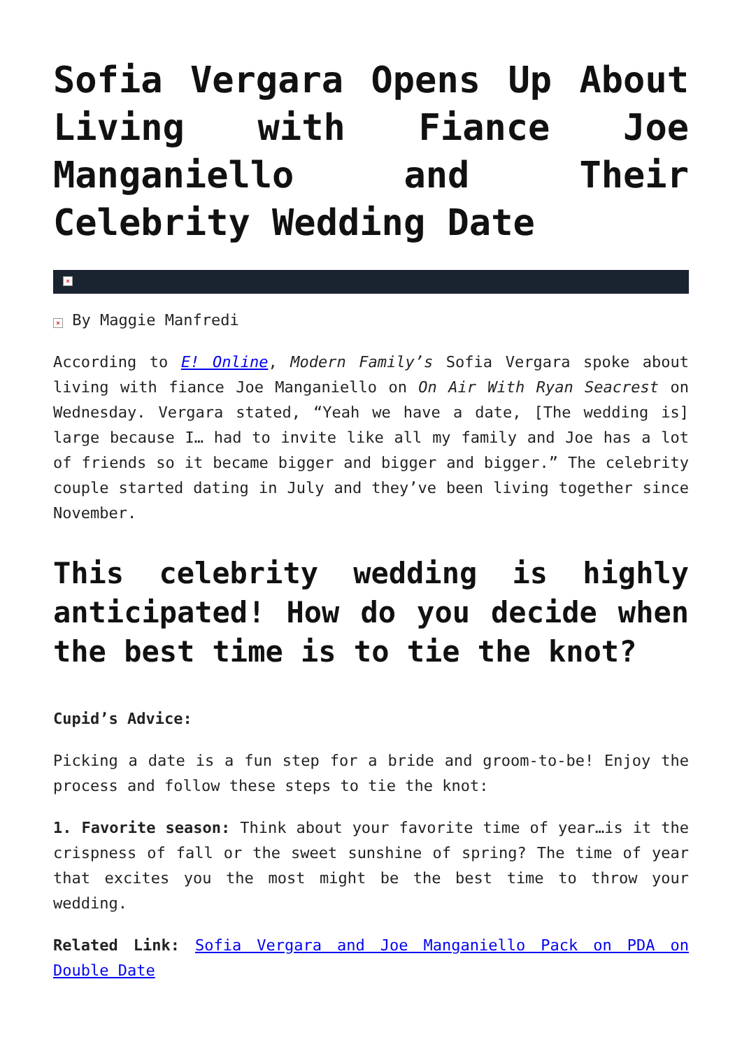Sofia Vergara Opens Up About Living with Fiance Joe Manganiello and Their Celebrity Wedding Date
×
× By Maggie Manfredi
According to E! Online, Modern Family’s Sofia Vergara spoke about living with fiance Joe Manganiello on On Air With Ryan Seacrest on Wednesday. Vergara stated, “Yeah we have a date, [The wedding is] large because I… had to invite like all my family and Joe has a lot of friends so it became bigger and bigger and bigger.” The celebrity couple started dating in July and they’ve been living together since November.
This celebrity wedding is highly anticipated! How do you decide when the best time is to tie the knot?
Cupid’s Advice:
Picking a date is a fun step for a bride and groom-to-be! Enjoy the process and follow these steps to tie the knot:
1. Favorite season: Think about your favorite time of year…is it the crispness of fall or the sweet sunshine of spring? The time of year that excites you the most might be the best time to throw your wedding.
Related Link: Sofia Vergara and Joe Manganiello Pack on PDA on Double Date